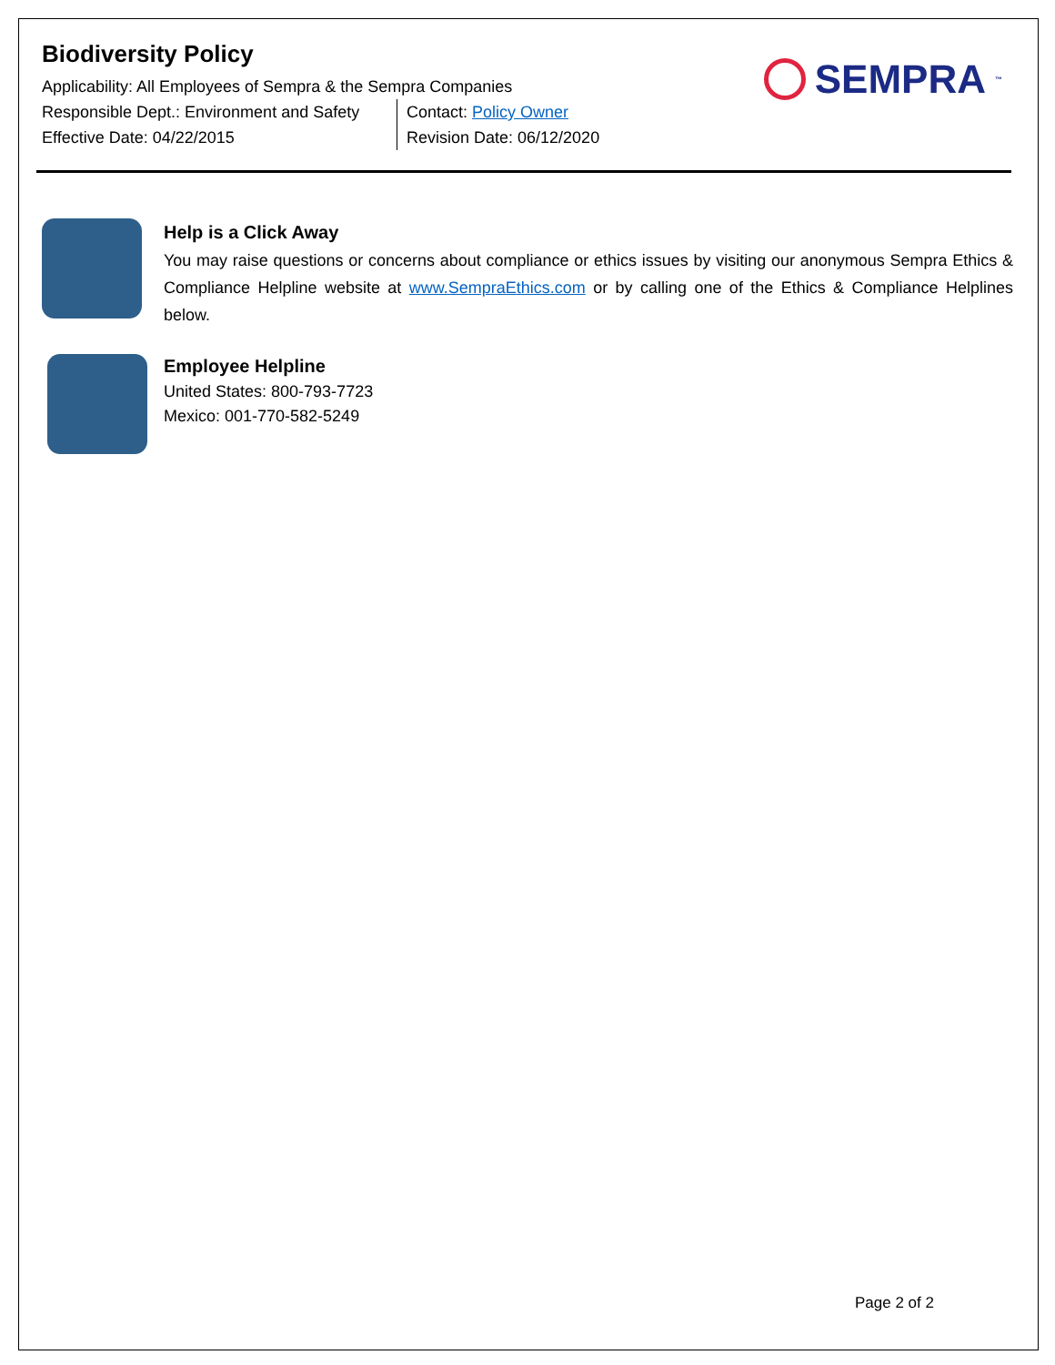Biodiversity Policy
Applicability: All Employees of Sempra & the Sempra Companies
Responsible Dept.: Environment and Safety
Effective Date: 04/22/2015
Contact: Policy Owner
Revision Date: 06/12/2020
SEMPRA<sup>™</sup>
Help is a Click Away
You may raise questions or concerns about compliance or ethics issues by visiting our anonymous Sempra Ethics & Compliance Helpline website at www.SempraEthics.com or by calling one of the Ethics & Compliance Helplines below.
Employee Helpline
United States: 800-793-7723
Mexico: 001-770-582-5249
Page 2 of 2